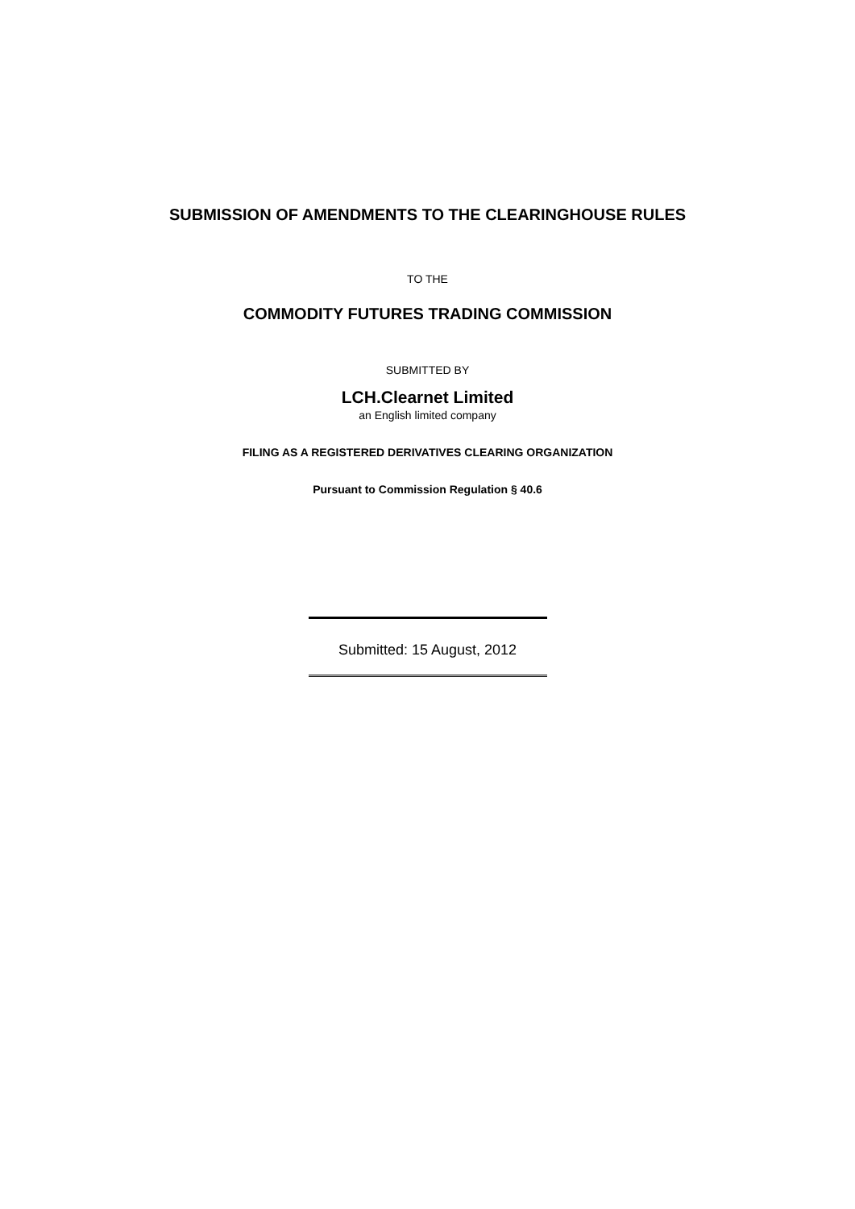SUBMISSION OF AMENDMENTS TO THE CLEARINGHOUSE RULES
TO THE
COMMODITY FUTURES TRADING COMMISSION
SUBMITTED BY
LCH.Clearnet Limited
an English limited company
FILING AS A REGISTERED DERIVATIVES CLEARING ORGANIZATION
Pursuant to Commission Regulation § 40.6
Submitted: 15 August, 2012